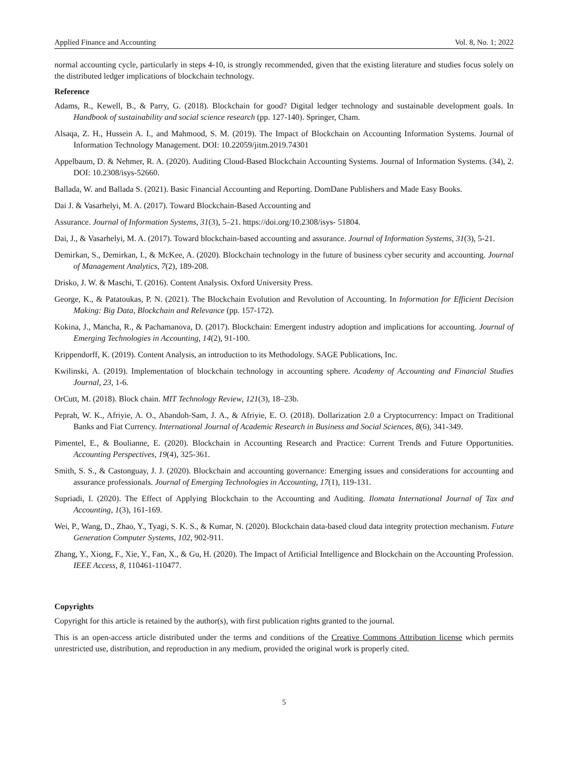Applied Finance and Accounting Vol. 8, No. 1; 2022
normal accounting cycle, particularly in steps 4-10, is strongly recommended, given that the existing literature and studies focus solely on the distributed ledger implications of blockchain technology.
Reference
Adams, R., Kewell, B., & Parry, G. (2018). Blockchain for good? Digital ledger technology and sustainable development goals. In Handbook of sustainability and social science research (pp. 127-140). Springer, Cham.
Alsaqa, Z. H., Hussein A. I., and Mahmood, S. M. (2019). The Impact of Blockchain on Accounting Information Systems. Journal of Information Technology Management. DOI: 10.22059/jitm.2019.74301
Appelbaum, D. & Nehmer, R. A. (2020). Auditing Cloud-Based Blockchain Accounting Systems. Journal of Information Systems. (34), 2. DOI: 10.2308/isys-52660.
Ballada, W. and Ballada S. (2021). Basic Financial Accounting and Reporting. DomDane Publishers and Made Easy Books.
Dai J. & Vasarhelyi, M. A. (2017). Toward Blockchain-Based Accounting and
Assurance. Journal of Information Systems, 31(3), 5–21. https://doi.org/10.2308/isys- 51804.
Dai, J., & Vasarhelyi, M. A. (2017). Toward blockchain-based accounting and assurance. Journal of Information Systems, 31(3), 5-21.
Demirkan, S., Demirkan, I., & McKee, A. (2020). Blockchain technology in the future of business cyber security and accounting. Journal of Management Analytics, 7(2), 189-208.
Drisko, J. W. & Maschi, T. (2016). Content Analysis. Oxford University Press.
George, K., & Patatoukas, P. N. (2021). The Blockchain Evolution and Revolution of Accounting. In Information for Efficient Decision Making: Big Data, Blockchain and Relevance (pp. 157-172).
Kokina, J., Mancha, R., & Pachamanova, D. (2017). Blockchain: Emergent industry adoption and implications for accounting. Journal of Emerging Technologies in Accounting, 14(2), 91-100.
Krippendorff, K. (2019). Content Analysis, an introduction to its Methodology. SAGE Publications, Inc.
Kwilinski, A. (2019). Implementation of blockchain technology in accounting sphere. Academy of Accounting and Financial Studies Journal, 23, 1-6.
OrCutt, M. (2018). Block chain. MIT Technology Review, 121(3), 18–23b.
Peprah, W. K., Afriyie, A. O., Abandoh-Sam, J. A., & Afriyie, E. O. (2018). Dollarization 2.0 a Cryptocurrency: Impact on Traditional Banks and Fiat Currency. International Journal of Academic Research in Business and Social Sciences, 8(6), 341-349.
Pimentel, E., & Boulianne, E. (2020). Blockchain in Accounting Research and Practice: Current Trends and Future Opportunities. Accounting Perspectives, 19(4), 325-361.
Smith, S. S., & Castonguay, J. J. (2020). Blockchain and accounting governance: Emerging issues and considerations for accounting and assurance professionals. Journal of Emerging Technologies in Accounting, 17(1), 119-131.
Supriadi, I. (2020). The Effect of Applying Blockchain to the Accounting and Auditing. Ilomata International Journal of Tax and Accounting, 1(3), 161-169.
Wei, P., Wang, D., Zhao, Y., Tyagi, S. K. S., & Kumar, N. (2020). Blockchain data-based cloud data integrity protection mechanism. Future Generation Computer Systems, 102, 902-911.
Zhang, Y., Xiong, F., Xie, Y., Fan, X., & Gu, H. (2020). The Impact of Artificial Intelligence and Blockchain on the Accounting Profession. IEEE Access, 8, 110461-110477.
Copyrights
Copyright for this article is retained by the author(s), with first publication rights granted to the journal.
This is an open-access article distributed under the terms and conditions of the Creative Commons Attribution license which permits unrestricted use, distribution, and reproduction in any medium, provided the original work is properly cited.
5